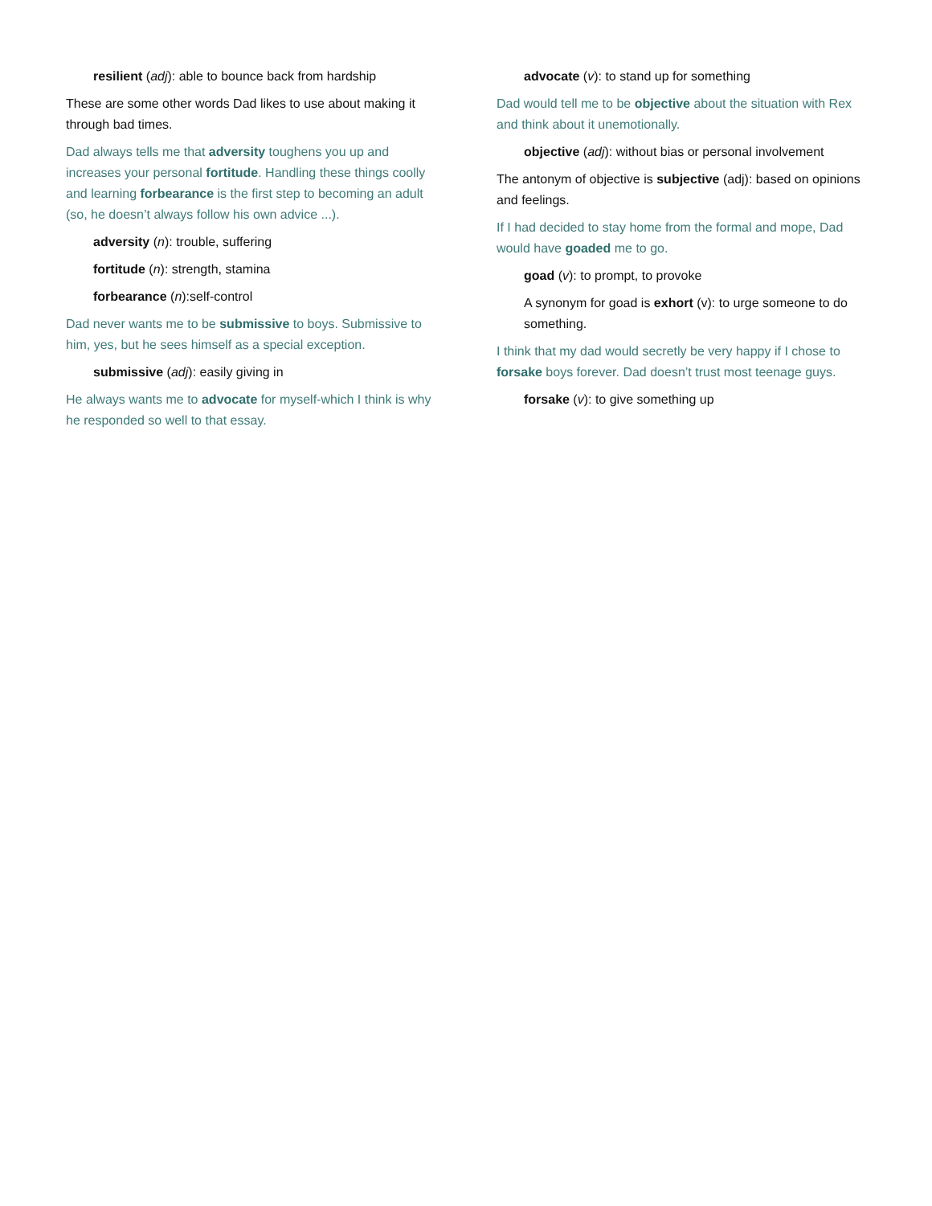resilient (adj): able to bounce back from hardship
These are some other words Dad likes to use about making it through bad times.
Dad always tells me that adversity toughens you up and increases your personal fortitude. Handling these things coolly and learning forbearance is the first step to becoming an adult (so, he doesn’t always follow his own advice ...).
adversity (n): trouble, suffering
fortitude (n): strength, stamina
forbearance (n):self-control
Dad never wants me to be submissive to boys. Submissive to him, yes, but he sees himself as a special exception.
submissive (adj): easily giving in
He always wants me to advocate for myself-which I think is why he responded so well to that essay.
advocate (v): to stand up for something
Dad would tell me to be objective about the situation with Rex and think about it unemotionally.
objective (adj): without bias or personal involvement
The antonym of objective is subjective (adj): based on opinions and feelings.
If I had decided to stay home from the formal and mope, Dad would have goaded me to go.
goad (v): to prompt, to provoke
A synonym for goad is exhort (v): to urge someone to do something.
I think that my dad would secretly be very happy if I chose to forsake boys forever. Dad doesn’t trust most teenage guys.
forsake (v): to give something up